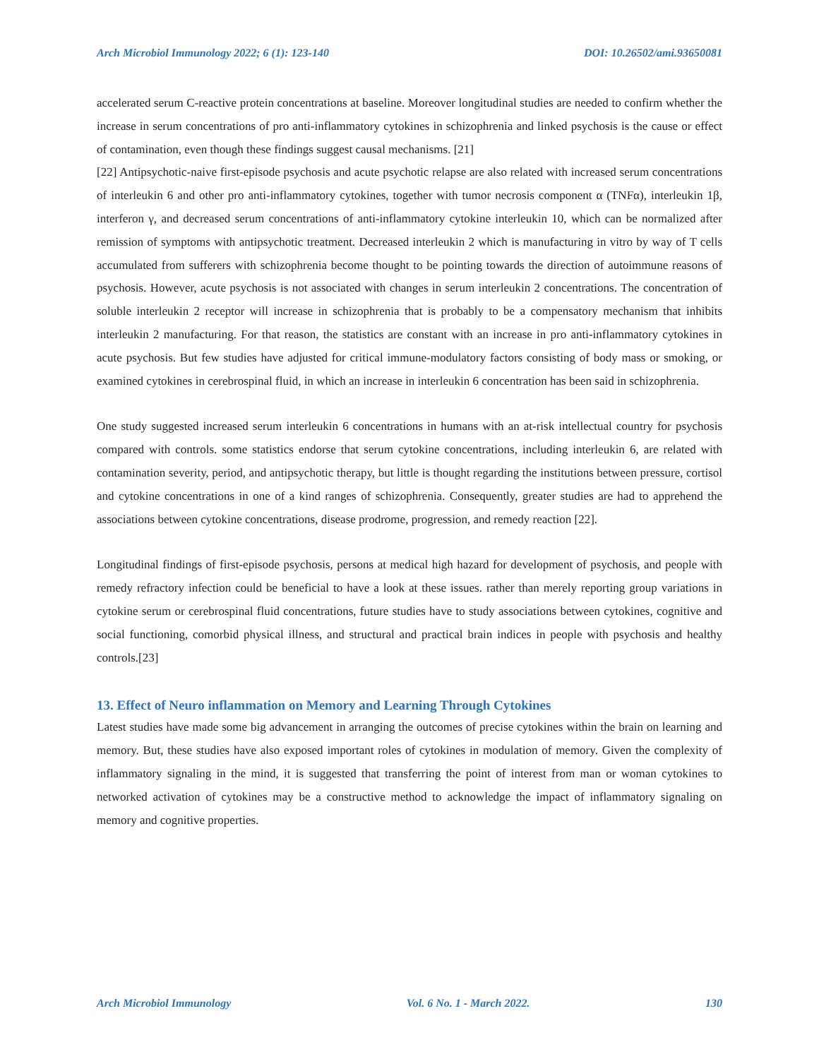Arch Microbiol Immunology 2022; 6 (1): 123-140 DOI: 10.26502/ami.93650081
accelerated serum C-reactive protein concentrations at baseline. Moreover longitudinal studies are needed to confirm whether the increase in serum concentrations of pro anti-inflammatory cytokines in schizophrenia and linked psychosis is the cause or effect of contamination, even though these findings suggest causal mechanisms. [21]
[22] Antipsychotic-naive first-episode psychosis and acute psychotic relapse are also related with increased serum concentrations of interleukin 6 and other pro anti-inflammatory cytokines, together with tumor necrosis component α (TNFα), interleukin 1β, interferon γ, and decreased serum concentrations of anti-inflammatory cytokine interleukin 10, which can be normalized after remission of symptoms with antipsychotic treatment. Decreased interleukin 2 which is manufacturing in vitro by way of T cells accumulated from sufferers with schizophrenia become thought to be pointing towards the direction of autoimmune reasons of psychosis. However, acute psychosis is not associated with changes in serum interleukin 2 concentrations. The concentration of soluble interleukin 2 receptor will increase in schizophrenia that is probably to be a compensatory mechanism that inhibits interleukin 2 manufacturing. For that reason, the statistics are constant with an increase in pro anti-inflammatory cytokines in acute psychosis. But few studies have adjusted for critical immune-modulatory factors consisting of body mass or smoking, or examined cytokines in cerebrospinal fluid, in which an increase in interleukin 6 concentration has been said in schizophrenia.
One study suggested increased serum interleukin 6 concentrations in humans with an at-risk intellectual country for psychosis compared with controls. some statistics endorse that serum cytokine concentrations, including interleukin 6, are related with contamination severity, period, and antipsychotic therapy, but little is thought regarding the institutions between pressure, cortisol and cytokine concentrations in one of a kind ranges of schizophrenia. Consequently, greater studies are had to apprehend the associations between cytokine concentrations, disease prodrome, progression, and remedy reaction [22].
Longitudinal findings of first-episode psychosis, persons at medical high hazard for development of psychosis, and people with remedy refractory infection could be beneficial to have a look at these issues. rather than merely reporting group variations in cytokine serum or cerebrospinal fluid concentrations, future studies have to study associations between cytokines, cognitive and social functioning, comorbid physical illness, and structural and practical brain indices in people with psychosis and healthy controls.[23]
13. Effect of Neuro inflammation on Memory and Learning Through Cytokines
Latest studies have made some big advancement in arranging the outcomes of precise cytokines within the brain on learning and memory. But, these studies have also exposed important roles of cytokines in modulation of memory. Given the complexity of inflammatory signaling in the mind, it is suggested that transferring the point of interest from man or woman cytokines to networked activation of cytokines may be a constructive method to acknowledge the impact of inflammatory signaling on memory and cognitive properties.
Arch Microbiol Immunology Vol. 6 No. 1 - March 2022. 130